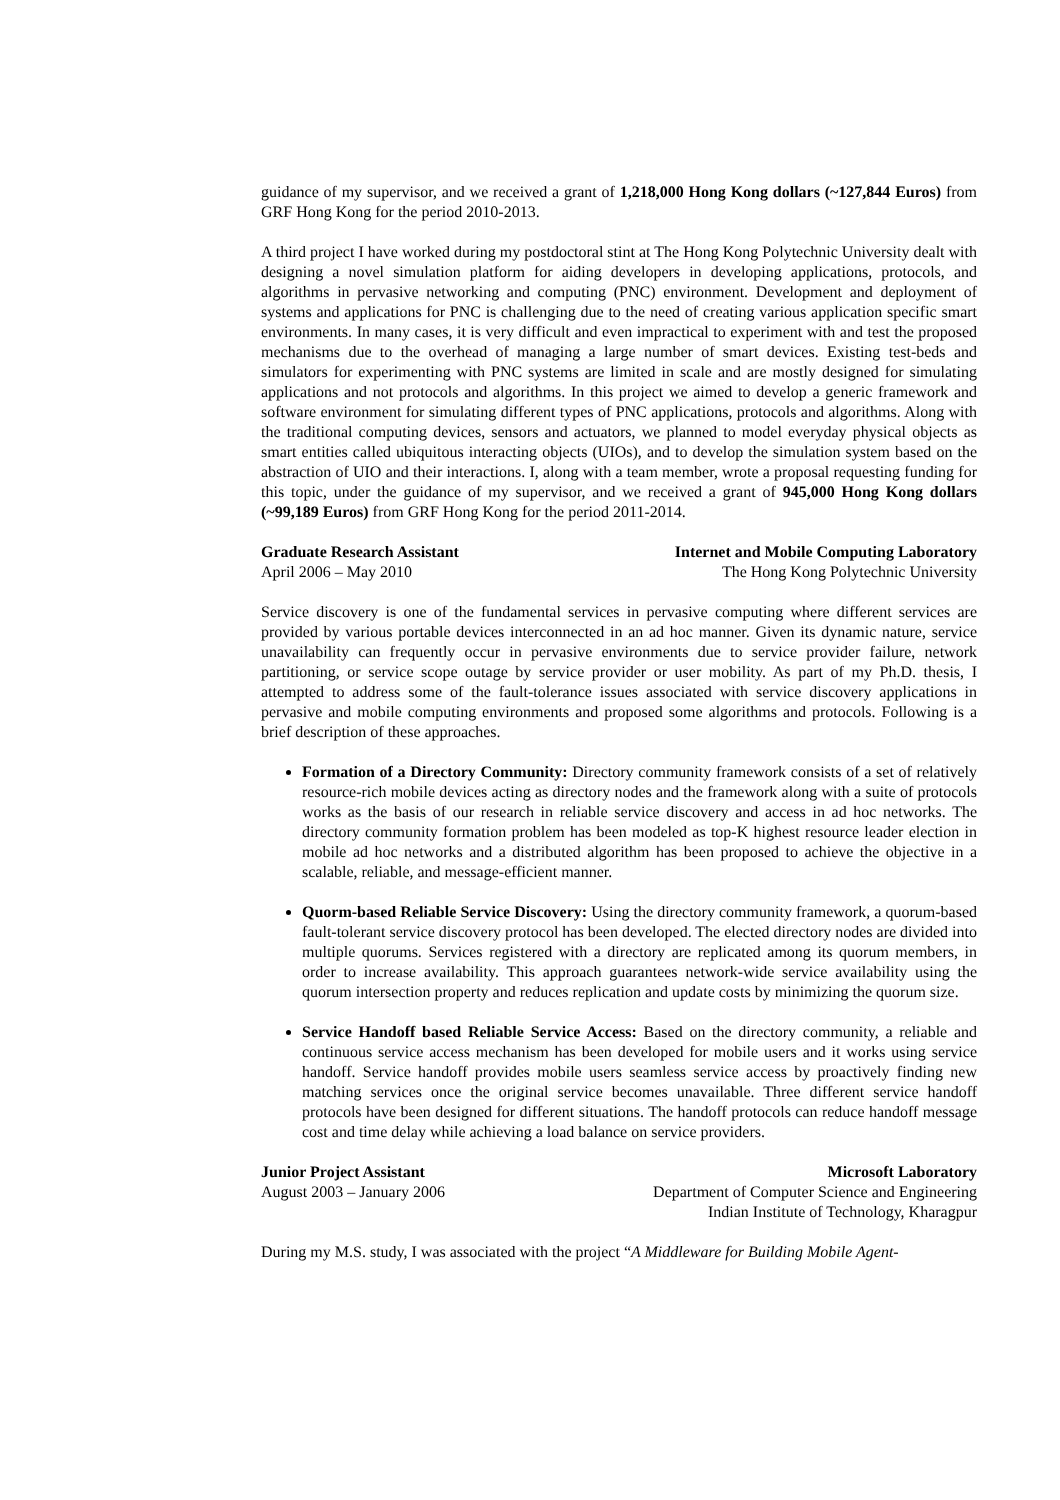guidance of my supervisor, and we received a grant of 1,218,000 Hong Kong dollars (~127,844 Euros) from GRF Hong Kong for the period 2010-2013.
A third project I have worked during my postdoctoral stint at The Hong Kong Polytechnic University dealt with designing a novel simulation platform for aiding developers in developing applications, protocols, and algorithms in pervasive networking and computing (PNC) environment. Development and deployment of systems and applications for PNC is challenging due to the need of creating various application specific smart environments. In many cases, it is very difficult and even impractical to experiment with and test the proposed mechanisms due to the overhead of managing a large number of smart devices. Existing test-beds and simulators for experimenting with PNC systems are limited in scale and are mostly designed for simulating applications and not protocols and algorithms. In this project we aimed to develop a generic framework and software environment for simulating different types of PNC applications, protocols and algorithms. Along with the traditional computing devices, sensors and actuators, we planned to model everyday physical objects as smart entities called ubiquitous interacting objects (UIOs), and to develop the simulation system based on the abstraction of UIO and their interactions. I, along with a team member, wrote a proposal requesting funding for this topic, under the guidance of my supervisor, and we received a grant of 945,000 Hong Kong dollars (~99,189 Euros) from GRF Hong Kong for the period 2011-2014.
Graduate Research Assistant Internet and Mobile Computing Laboratory
April 2006 – May 2010 The Hong Kong Polytechnic University
Service discovery is one of the fundamental services in pervasive computing where different services are provided by various portable devices interconnected in an ad hoc manner. Given its dynamic nature, service unavailability can frequently occur in pervasive environments due to service provider failure, network partitioning, or service scope outage by service provider or user mobility. As part of my Ph.D. thesis, I attempted to address some of the fault-tolerance issues associated with service discovery applications in pervasive and mobile computing environments and proposed some algorithms and protocols. Following is a brief description of these approaches.
Formation of a Directory Community: Directory community framework consists of a set of relatively resource-rich mobile devices acting as directory nodes and the framework along with a suite of protocols works as the basis of our research in reliable service discovery and access in ad hoc networks. The directory community formation problem has been modeled as top-K highest resource leader election in mobile ad hoc networks and a distributed algorithm has been proposed to achieve the objective in a scalable, reliable, and message-efficient manner.
Quorm-based Reliable Service Discovery: Using the directory community framework, a quorum-based fault-tolerant service discovery protocol has been developed. The elected directory nodes are divided into multiple quorums. Services registered with a directory are replicated among its quorum members, in order to increase availability. This approach guarantees network-wide service availability using the quorum intersection property and reduces replication and update costs by minimizing the quorum size.
Service Handoff based Reliable Service Access: Based on the directory community, a reliable and continuous service access mechanism has been developed for mobile users and it works using service handoff. Service handoff provides mobile users seamless service access by proactively finding new matching services once the original service becomes unavailable. Three different service handoff protocols have been designed for different situations. The handoff protocols can reduce handoff message cost and time delay while achieving a load balance on service providers.
Junior Project Assistant Microsoft Laboratory
August 2003 – January 2006 Department of Computer Science and Engineering
Indian Institute of Technology, Kharagpur
During my M.S. study, I was associated with the project “A Middleware for Building Mobile Agent-